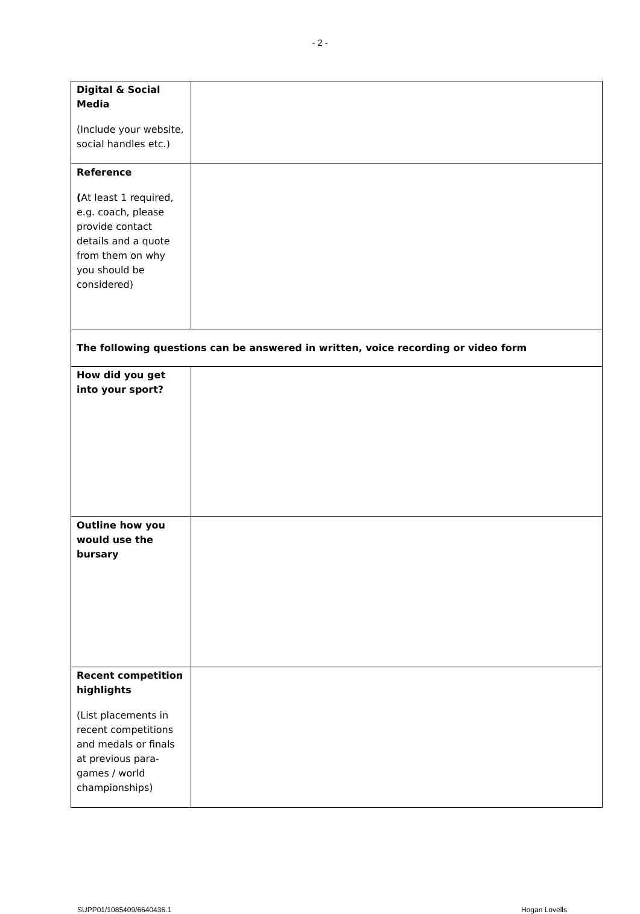- 2 -
| Digital & Social Media (Include your website, social handles etc.) | |
| Reference ( At least 1 required, e.g. coach, please provide contact details and a quote from them on why you should be considered) | |
| The following questions can be answered in written, voice recording or video form | |
| How did you get into your sport? | |
| Outline how you would use the bursary | |
| Recent competition highlights (List placements in recent competitions and medals or finals at previous para-games / world championships) | |
SUPP01/1085409/6640436.1 Hogan Lovells